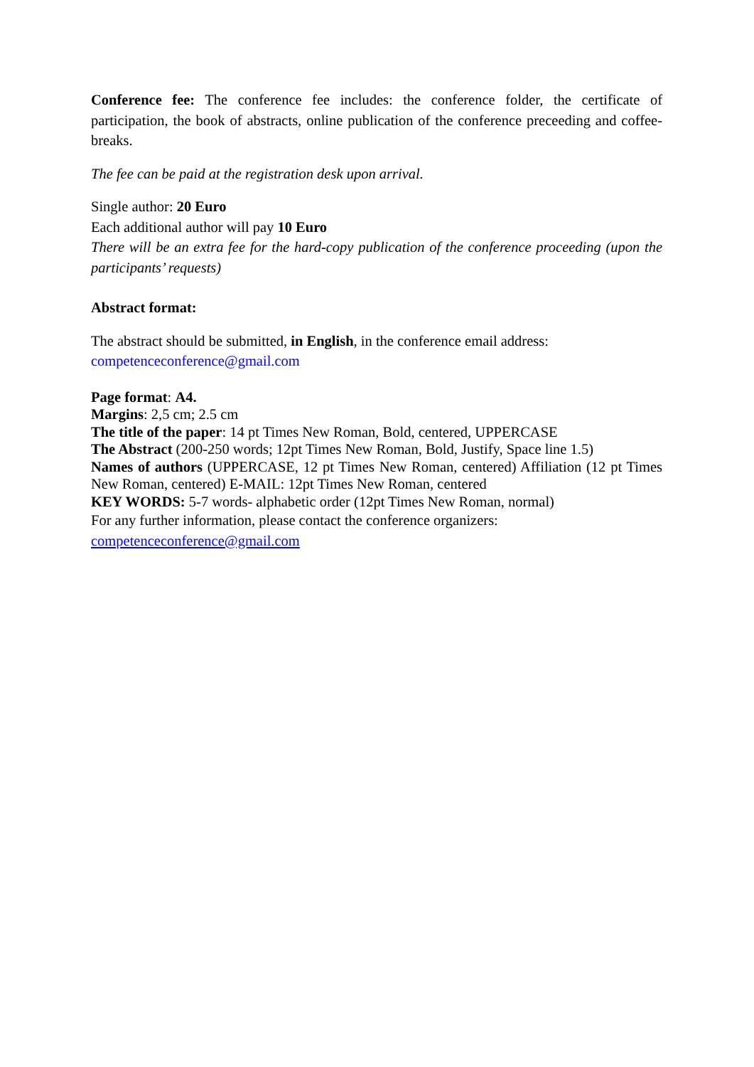Conference fee: The conference fee includes: the conference folder, the certificate of participation, the book of abstracts, online publication of the conference preceeding and coffee-breaks.
The fee can be paid at the registration desk upon arrival.
Single author: 20 Euro
Each additional author will pay 10 Euro
There will be an extra fee for the hard-copy publication of the conference proceeding (upon the participants’ requests)
Abstract format:
The abstract should be submitted, in English, in the conference email address:
competenceconference@gmail.com
Page format: A4.
Margins: 2,5 cm; 2.5 cm
The title of the paper: 14 pt Times New Roman, Bold, centered, UPPERCASE
The Abstract (200-250 words; 12pt Times New Roman, Bold, Justify, Space line 1.5)
Names of authors (UPPERCASE, 12 pt Times New Roman, centered) Affiliation (12 pt Times New Roman, centered) E-MAIL: 12pt Times New Roman, centered
KEY WORDS: 5-7 words- alphabetic order (12pt Times New Roman, normal)
For any further information, please contact the conference organizers:
competenceconference@gmail.com